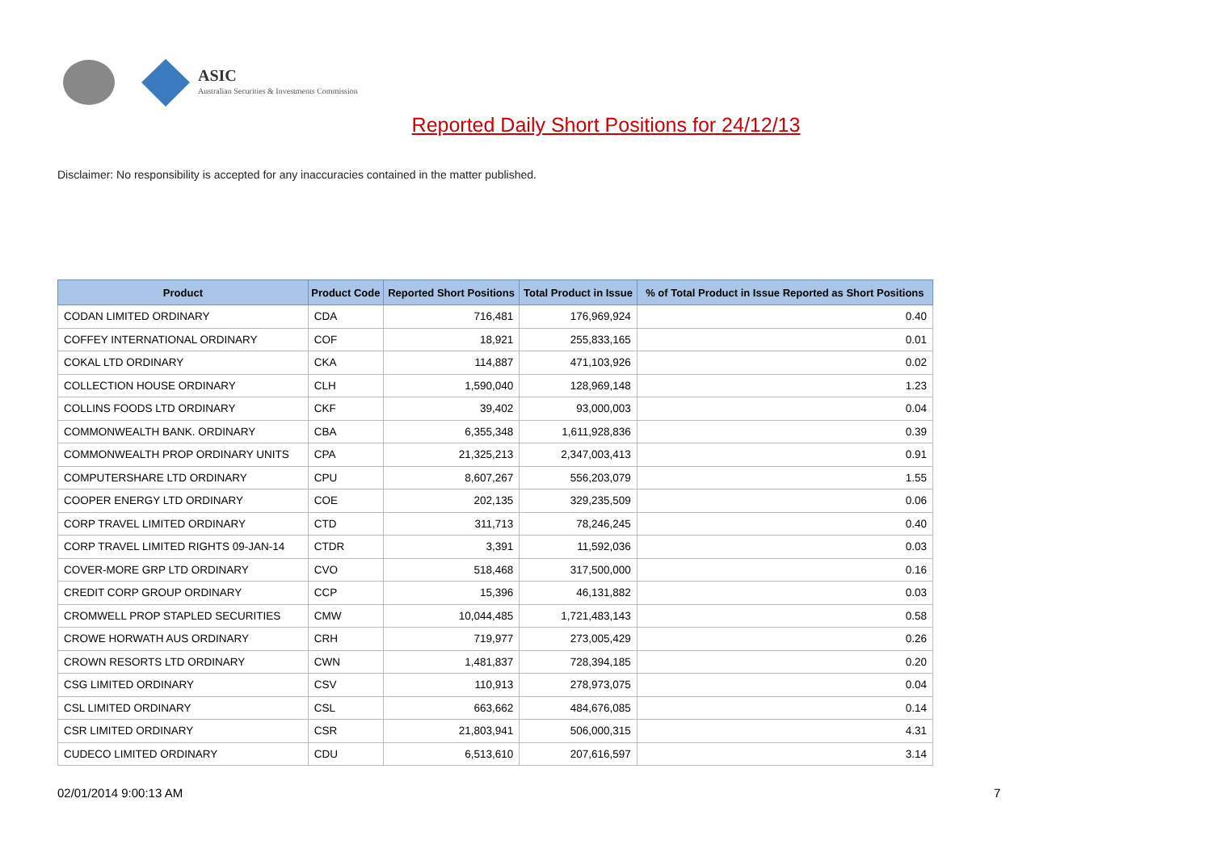ASIC
Australian Securities & Investments Commission
Reported Daily Short Positions for 24/12/13
Disclaimer: No responsibility is accepted for any inaccuracies contained in the matter published.
| Product | Product Code | Reported Short Positions | Total Product in Issue | % of Total Product in Issue Reported as Short Positions |
| --- | --- | --- | --- | --- |
| CODAN LIMITED ORDINARY | CDA | 716,481 | 176,969,924 | 0.40 |
| COFFEY INTERNATIONAL ORDINARY | COF | 18,921 | 255,833,165 | 0.01 |
| COKAL LTD ORDINARY | CKA | 114,887 | 471,103,926 | 0.02 |
| COLLECTION HOUSE ORDINARY | CLH | 1,590,040 | 128,969,148 | 1.23 |
| COLLINS FOODS LTD ORDINARY | CKF | 39,402 | 93,000,003 | 0.04 |
| COMMONWEALTH BANK. ORDINARY | CBA | 6,355,348 | 1,611,928,836 | 0.39 |
| COMMONWEALTH PROP ORDINARY UNITS | CPA | 21,325,213 | 2,347,003,413 | 0.91 |
| COMPUTERSHARE LTD ORDINARY | CPU | 8,607,267 | 556,203,079 | 1.55 |
| COOPER ENERGY LTD ORDINARY | COE | 202,135 | 329,235,509 | 0.06 |
| CORP TRAVEL LIMITED ORDINARY | CTD | 311,713 | 78,246,245 | 0.40 |
| CORP TRAVEL LIMITED RIGHTS 09-JAN-14 | CTDR | 3,391 | 11,592,036 | 0.03 |
| COVER-MORE GRP LTD ORDINARY | CVO | 518,468 | 317,500,000 | 0.16 |
| CREDIT CORP GROUP ORDINARY | CCP | 15,396 | 46,131,882 | 0.03 |
| CROMWELL PROP STAPLED SECURITIES | CMW | 10,044,485 | 1,721,483,143 | 0.58 |
| CROWE HORWATH AUS ORDINARY | CRH | 719,977 | 273,005,429 | 0.26 |
| CROWN RESORTS LTD ORDINARY | CWN | 1,481,837 | 728,394,185 | 0.20 |
| CSG LIMITED ORDINARY | CSV | 110,913 | 278,973,075 | 0.04 |
| CSL LIMITED ORDINARY | CSL | 663,662 | 484,676,085 | 0.14 |
| CSR LIMITED ORDINARY | CSR | 21,803,941 | 506,000,315 | 4.31 |
| CUDECO LIMITED ORDINARY | CDU | 6,513,610 | 207,616,597 | 3.14 |
02/01/2014 9:00:13 AM 7